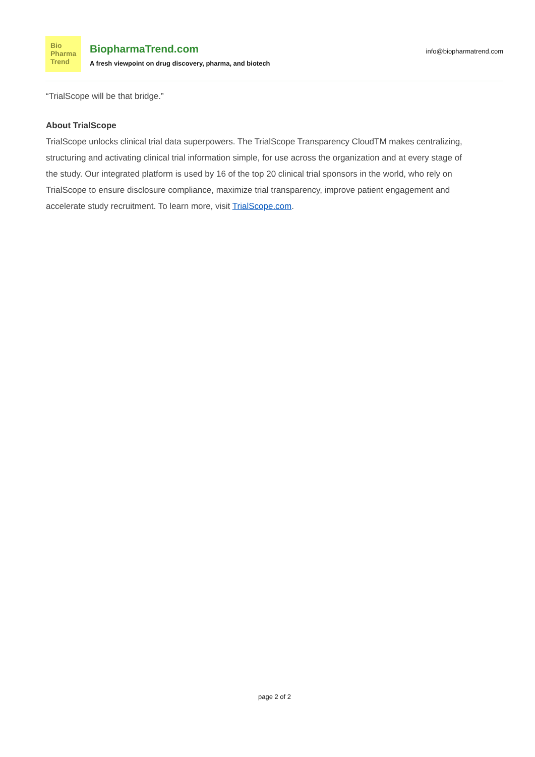Bio
Pharma
Trend
BiopharmaTrend.com
A fresh viewpoint on drug discovery, pharma, and biotech
info@biopharmatrend.com
“TrialScope will be that bridge.”
About TrialScope
TrialScope unlocks clinical trial data superpowers. The TrialScope Transparency CloudTM makes centralizing, structuring and activating clinical trial information simple, for use across the organization and at every stage of the study. Our integrated platform is used by 16 of the top 20 clinical trial sponsors in the world, who rely on TrialScope to ensure disclosure compliance, maximize trial transparency, improve patient engagement and accelerate study recruitment. To learn more, visit TrialScope.com.
page 2 of 2